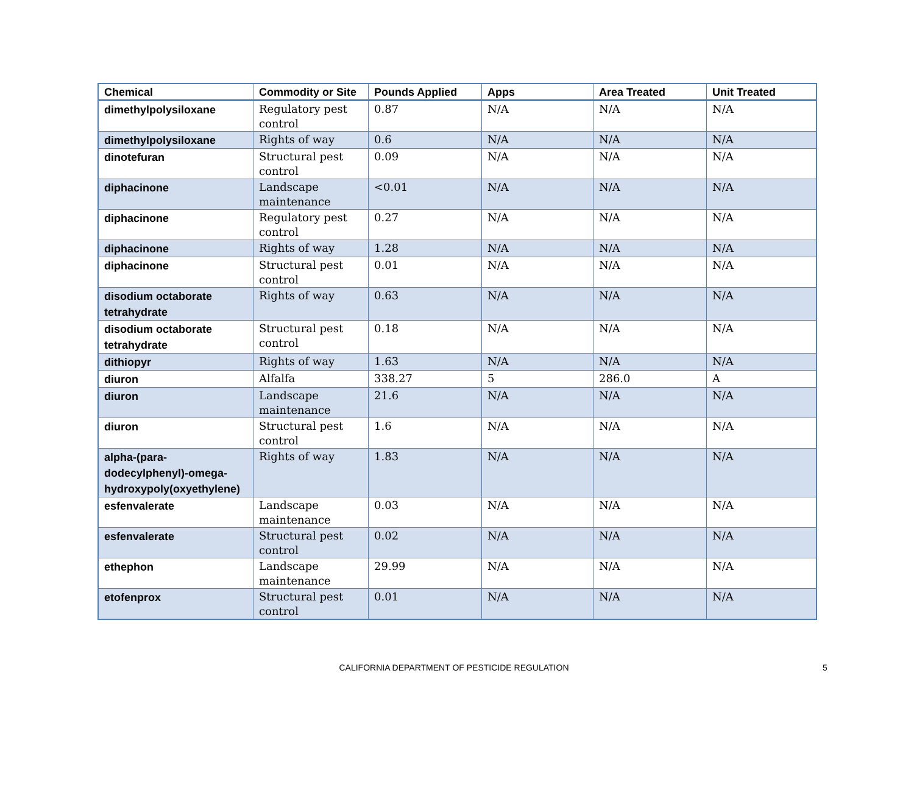| Chemical | Commodity or Site | Pounds Applied | Apps | Area Treated | Unit Treated |
| --- | --- | --- | --- | --- | --- |
| dimethylpolysiloxane | Regulatory pest control | 0.87 | N/A | N/A | N/A |
| dimethylpolysiloxane | Rights of way | 0.6 | N/A | N/A | N/A |
| dinotefuran | Structural pest control | 0.09 | N/A | N/A | N/A |
| diphacinone | Landscape maintenance | <0.01 | N/A | N/A | N/A |
| diphacinone | Regulatory pest control | 0.27 | N/A | N/A | N/A |
| diphacinone | Rights of way | 1.28 | N/A | N/A | N/A |
| diphacinone | Structural pest control | 0.01 | N/A | N/A | N/A |
| disodium octaborate tetrahydrate | Rights of way | 0.63 | N/A | N/A | N/A |
| disodium octaborate tetrahydrate | Structural pest control | 0.18 | N/A | N/A | N/A |
| dithiopyr | Rights of way | 1.63 | N/A | N/A | N/A |
| diuron | Alfalfa | 338.27 | 5 | 286.0 | A |
| diuron | Landscape maintenance | 21.6 | N/A | N/A | N/A |
| diuron | Structural pest control | 1.6 | N/A | N/A | N/A |
| alpha-(para-dodecylphenyl)-omega-hydroxypoly(oxyethylene) | Rights of way | 1.83 | N/A | N/A | N/A |
| esfenvalerate | Landscape maintenance | 0.03 | N/A | N/A | N/A |
| esfenvalerate | Structural pest control | 0.02 | N/A | N/A | N/A |
| ethephon | Landscape maintenance | 29.99 | N/A | N/A | N/A |
| etofenprox | Structural pest control | 0.01 | N/A | N/A | N/A |
CALIFORNIA DEPARTMENT OF PESTICIDE REGULATION
5